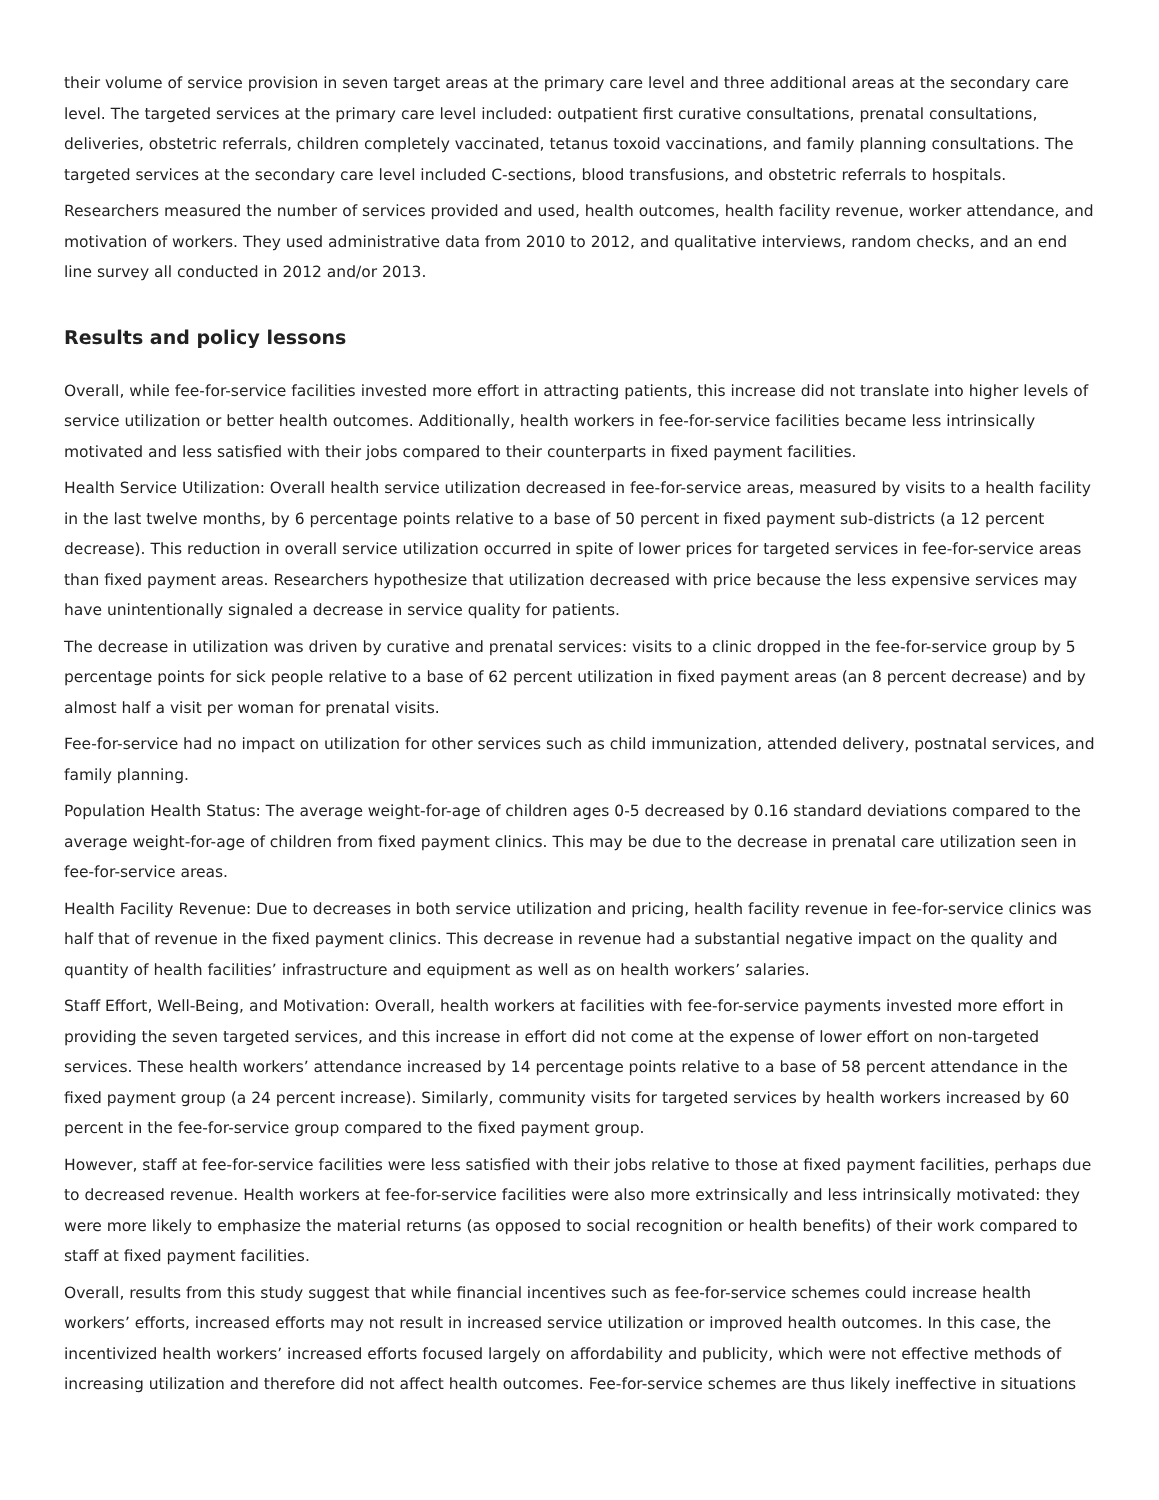their volume of service provision in seven target areas at the primary care level and three additional areas at the secondary care level. The targeted services at the primary care level included: outpatient first curative consultations, prenatal consultations, deliveries, obstetric referrals, children completely vaccinated, tetanus toxoid vaccinations, and family planning consultations. The targeted services at the secondary care level included C-sections, blood transfusions, and obstetric referrals to hospitals.
Researchers measured the number of services provided and used, health outcomes, health facility revenue, worker attendance, and motivation of workers. They used administrative data from 2010 to 2012, and qualitative interviews, random checks, and an end line survey all conducted in 2012 and/or 2013.
Results and policy lessons
Overall, while fee-for-service facilities invested more effort in attracting patients, this increase did not translate into higher levels of service utilization or better health outcomes. Additionally, health workers in fee-for-service facilities became less intrinsically motivated and less satisfied with their jobs compared to their counterparts in fixed payment facilities.
Health Service Utilization: Overall health service utilization decreased in fee-for-service areas, measured by visits to a health facility in the last twelve months, by 6 percentage points relative to a base of 50 percent in fixed payment sub-districts (a 12 percent decrease). This reduction in overall service utilization occurred in spite of lower prices for targeted services in fee-for-service areas than fixed payment areas. Researchers hypothesize that utilization decreased with price because the less expensive services may have unintentionally signaled a decrease in service quality for patients.
The decrease in utilization was driven by curative and prenatal services: visits to a clinic dropped in the fee-for-service group by 5 percentage points for sick people relative to a base of 62 percent utilization in fixed payment areas (an 8 percent decrease) and by almost half a visit per woman for prenatal visits.
Fee-for-service had no impact on utilization for other services such as child immunization, attended delivery, postnatal services, and family planning.
Population Health Status: The average weight-for-age of children ages 0-5 decreased by 0.16 standard deviations compared to the average weight-for-age of children from fixed payment clinics. This may be due to the decrease in prenatal care utilization seen in fee-for-service areas.
Health Facility Revenue: Due to decreases in both service utilization and pricing, health facility revenue in fee-for-service clinics was half that of revenue in the fixed payment clinics. This decrease in revenue had a substantial negative impact on the quality and quantity of health facilities’ infrastructure and equipment as well as on health workers’ salaries.
Staff Effort, Well-Being, and Motivation: Overall, health workers at facilities with fee-for-service payments invested more effort in providing the seven targeted services, and this increase in effort did not come at the expense of lower effort on non-targeted services. These health workers’ attendance increased by 14 percentage points relative to a base of 58 percent attendance in the fixed payment group (a 24 percent increase). Similarly, community visits for targeted services by health workers increased by 60 percent in the fee-for-service group compared to the fixed payment group.
However, staff at fee-for-service facilities were less satisfied with their jobs relative to those at fixed payment facilities, perhaps due to decreased revenue. Health workers at fee-for-service facilities were also more extrinsically and less intrinsically motivated: they were more likely to emphasize the material returns (as opposed to social recognition or health benefits) of their work compared to staff at fixed payment facilities.
Overall, results from this study suggest that while financial incentives such as fee-for-service schemes could increase health workers’ efforts, increased efforts may not result in increased service utilization or improved health outcomes. In this case, the incentivized health workers’ increased efforts focused largely on affordability and publicity, which were not effective methods of increasing utilization and therefore did not affect health outcomes. Fee-for-service schemes are thus likely ineffective in situations